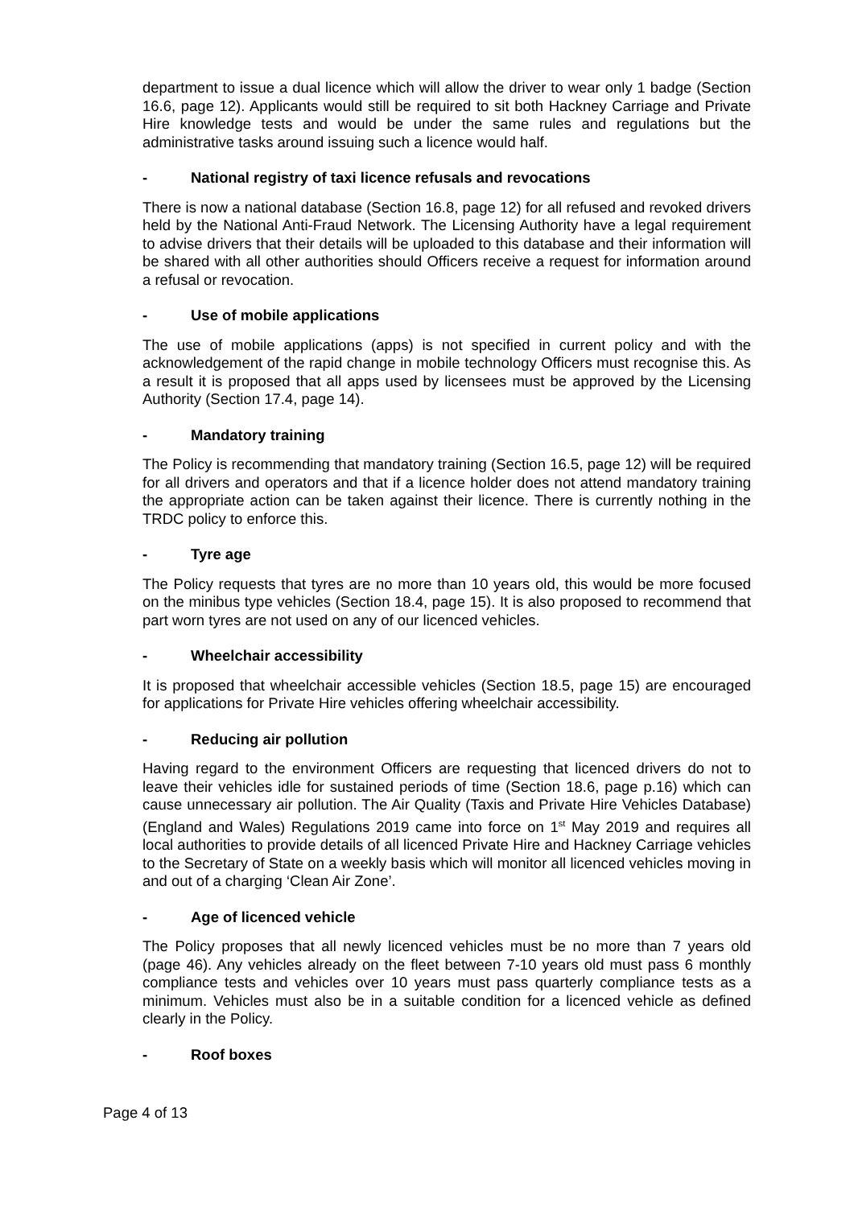department to issue a dual licence which will allow the driver to wear only 1 badge (Section 16.6, page 12). Applicants would still be required to sit both Hackney Carriage and Private Hire knowledge tests and would be under the same rules and regulations but the administrative tasks around issuing such a licence would half.
- National registry of taxi licence refusals and revocations
There is now a national database (Section 16.8, page 12) for all refused and revoked drivers held by the National Anti-Fraud Network. The Licensing Authority have a legal requirement to advise drivers that their details will be uploaded to this database and their information will be shared with all other authorities should Officers receive a request for information around a refusal or revocation.
- Use of mobile applications
The use of mobile applications (apps) is not specified in current policy and with the acknowledgement of the rapid change in mobile technology Officers must recognise this. As a result it is proposed that all apps used by licensees must be approved by the Licensing Authority (Section 17.4, page 14).
- Mandatory training
The Policy is recommending that mandatory training (Section 16.5, page 12) will be required for all drivers and operators and that if a licence holder does not attend mandatory training the appropriate action can be taken against their licence. There is currently nothing in the TRDC policy to enforce this.
- Tyre age
The Policy requests that tyres are no more than 10 years old, this would be more focused on the minibus type vehicles (Section 18.4, page 15). It is also proposed to recommend that part worn tyres are not used on any of our licenced vehicles.
- Wheelchair accessibility
It is proposed that wheelchair accessible vehicles (Section 18.5, page 15) are encouraged for applications for Private Hire vehicles offering wheelchair accessibility.
- Reducing air pollution
Having regard to the environment Officers are requesting that licenced drivers do not to leave their vehicles idle for sustained periods of time (Section 18.6, page p.16) which can cause unnecessary air pollution. The Air Quality (Taxis and Private Hire Vehicles Database) (England and Wales) Regulations 2019 came into force on 1<sup>st</sup> May 2019 and requires all local authorities to provide details of all licenced Private Hire and Hackney Carriage vehicles to the Secretary of State on a weekly basis which will monitor all licenced vehicles moving in and out of a charging ‘Clean Air Zone’.
- Age of licenced vehicle
The Policy proposes that all newly licenced vehicles must be no more than 7 years old (page 46). Any vehicles already on the fleet between 7-10 years old must pass 6 monthly compliance tests and vehicles over 10 years must pass quarterly compliance tests as a minimum. Vehicles must also be in a suitable condition for a licenced vehicle as defined clearly in the Policy.
- Roof boxes
Page 4 of 13